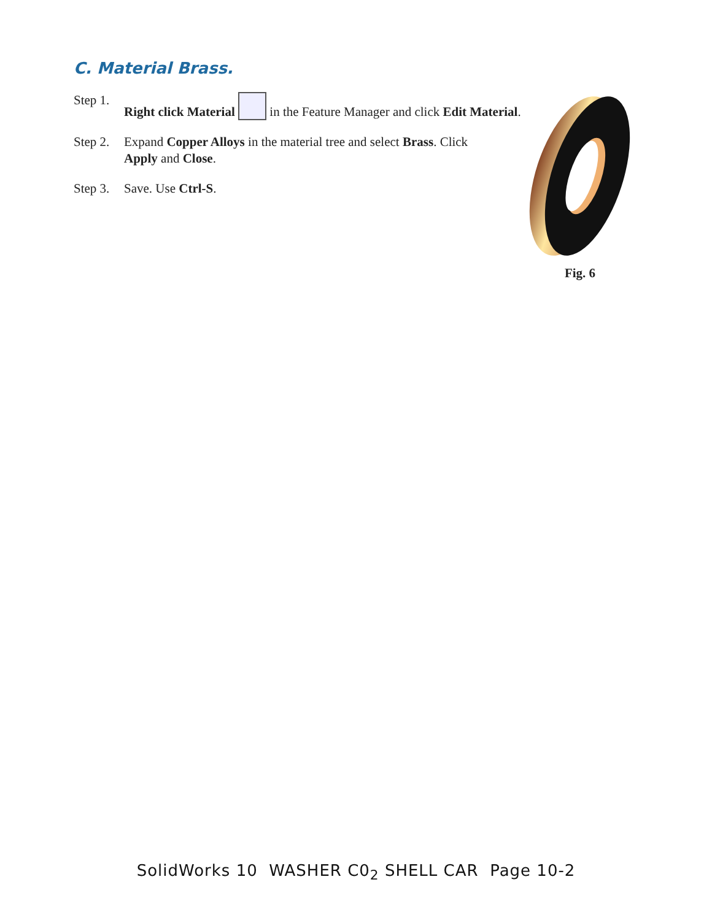C. Material Brass.
Step 1. Right click Material in the Feature Manager and click Edit Material.
Step 2. Expand Copper Alloys in the material tree and select Brass. Click Apply and Close.
Step 3. Save. Use Ctrl-S.
Fig. 6
SolidWorks 10 WASHER C0<sub>2</sub> SHELL CAR Page 10-2